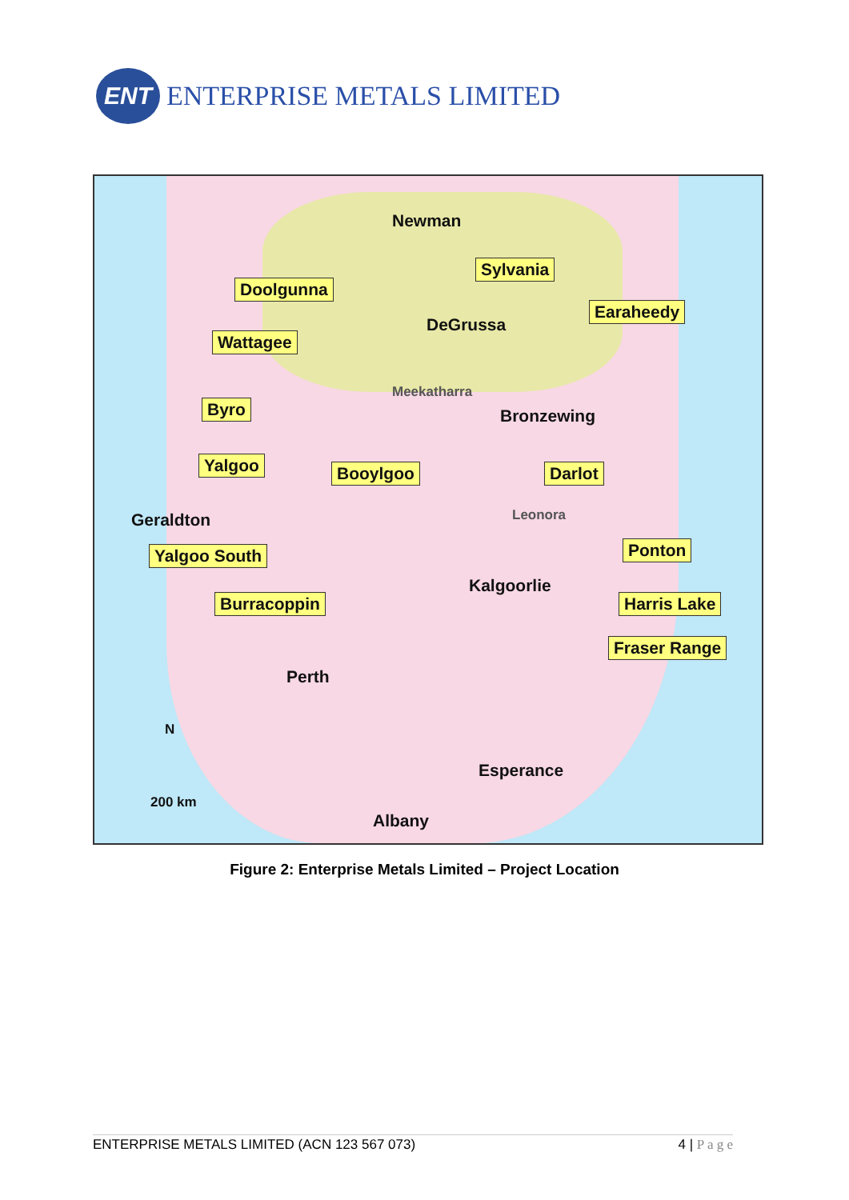ENT
ENTERPRISE METALS LIMITED
Newman
Sylvania
Doolgunna
Earaheedy
DeGrussa
Wattagee
Meekatharra
Byro Bronzewing
Yalgoo Booylgoo Darlot
Geraldton Leonora
Ponton Yalgoo South
Kalgoorlie
Burracoppin Harris Lake
Fraser Range
Perth
N
Esperance
200 km
Albany
Figure 2: Enterprise Metals Limited – Project Location
ENTERPRISE METALS LIMITED (ACN 123 567 073) 4 | P a g e